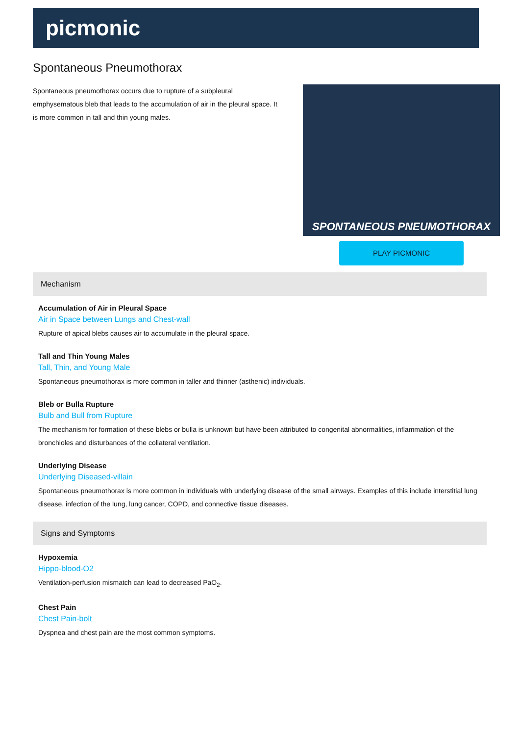picmonic
Spontaneous Pneumothorax
Spontaneous pneumothorax occurs due to rupture of a subpleural emphysematous bleb that leads to the accumulation of air in the pleural space. It is more common in tall and thin young males.
SPONTANEOUS PNEUMOTHORAX
PLAY PICMONIC
Mechanism
Accumulation of Air in Pleural Space
Air in Space between Lungs and Chest-wall
Rupture of apical blebs causes air to accumulate in the pleural space.
Tall and Thin Young Males
Tall, Thin, and Young Male
Spontaneous pneumothorax is more common in taller and thinner (asthenic) individuals.
Bleb or Bulla Rupture
Bulb and Bull from Rupture
The mechanism for formation of these blebs or bulla is unknown but have been attributed to congenital abnormalities, inflammation of the bronchioles and disturbances of the collateral ventilation.
Underlying Disease
Underlying Diseased-villain
Spontaneous pneumothorax is more common in individuals with underlying disease of the small airways. Examples of this include interstitial lung disease, infection of the lung, lung cancer, COPD, and connective tissue diseases.
Signs and Symptoms
Hypoxemia
Hippo-blood-O2
Ventilation-perfusion mismatch can lead to decreased PaO<sub>2</sub>.
Chest Pain
Chest Pain-bolt
Dyspnea and chest pain are the most common symptoms.